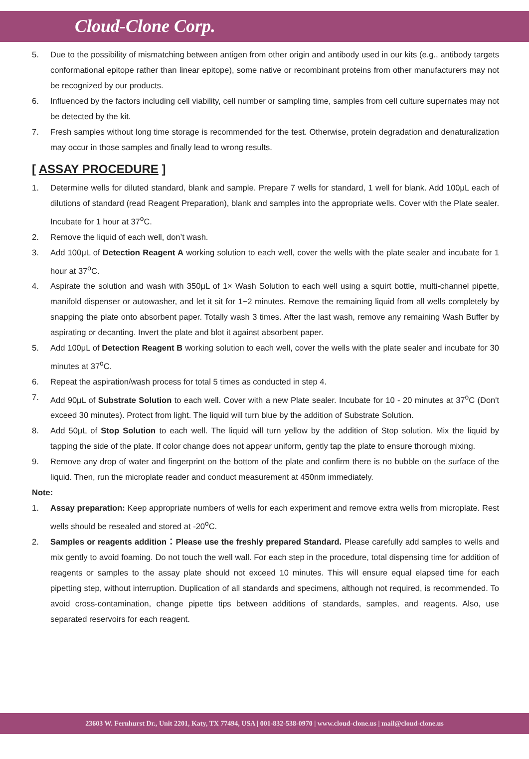Cloud-Clone Corp.
5. Due to the possibility of mismatching between antigen from other origin and antibody used in our kits (e.g., antibody targets conformational epitope rather than linear epitope), some native or recombinant proteins from other manufacturers may not be recognized by our products.
6. Influenced by the factors including cell viability, cell number or sampling time, samples from cell culture supernates may not be detected by the kit.
7. Fresh samples without long time storage is recommended for the test. Otherwise, protein degradation and denaturalization may occur in those samples and finally lead to wrong results.
[ ASSAY PROCEDURE ]
1. Determine wells for diluted standard, blank and sample. Prepare 7 wells for standard, 1 well for blank. Add 100μL each of dilutions of standard (read Reagent Preparation), blank and samples into the appropriate wells. Cover with the Plate sealer. Incubate for 1 hour at 37<sup>o</sup>C.
2. Remove the liquid of each well, don’t wash.
3. Add 100μL of Detection Reagent A working solution to each well, cover the wells with the plate sealer and incubate for 1 hour at 37<sup>o</sup>C.
4. Aspirate the solution and wash with 350μL of 1× Wash Solution to each well using a squirt bottle, multi-channel pipette, manifold dispenser or autowasher, and let it sit for 1~2 minutes. Remove the remaining liquid from all wells completely by snapping the plate onto absorbent paper. Totally wash 3 times. After the last wash, remove any remaining Wash Buffer by aspirating or decanting. Invert the plate and blot it against absorbent paper.
5. Add 100μL of Detection Reagent B working solution to each well, cover the wells with the plate sealer and incubate for 30 minutes at 37<sup>o</sup>C.
6. Repeat the aspiration/wash process for total 5 times as conducted in step 4.
7. Add 90μL of Substrate Solution to each well. Cover with a new Plate sealer. Incubate for 10 - 20 minutes at 37<sup>o</sup>C (Don't exceed 30 minutes). Protect from light. The liquid will turn blue by the addition of Substrate Solution.
8. Add 50μL of Stop Solution to each well. The liquid will turn yellow by the addition of Stop solution. Mix the liquid by tapping the side of the plate. If color change does not appear uniform, gently tap the plate to ensure thorough mixing.
9. Remove any drop of water and fingerprint on the bottom of the plate and confirm there is no bubble on the surface of the liquid. Then, run the microplate reader and conduct measurement at 450nm immediately.
Note:
1. Assay preparation: Keep appropriate numbers of wells for each experiment and remove extra wells from microplate. Rest wells should be resealed and stored at -20<sup>o</sup>C.
2. Samples or reagents addition：Please use the freshly prepared Standard. Please carefully add samples to wells and mix gently to avoid foaming. Do not touch the well wall. For each step in the procedure, total dispensing time for addition of reagents or samples to the assay plate should not exceed 10 minutes. This will ensure equal elapsed time for each pipetting step, without interruption. Duplication of all standards and specimens, although not required, is recommended. To avoid cross-contamination, change pipette tips between additions of standards, samples, and reagents. Also, use separated reservoirs for each reagent.
23603 W. Fernhurst Dr., Unit 2201, Katy, TX 77494, USA | 001-832-538-0970 | www.cloud-clone.us | mail@cloud-clone.us